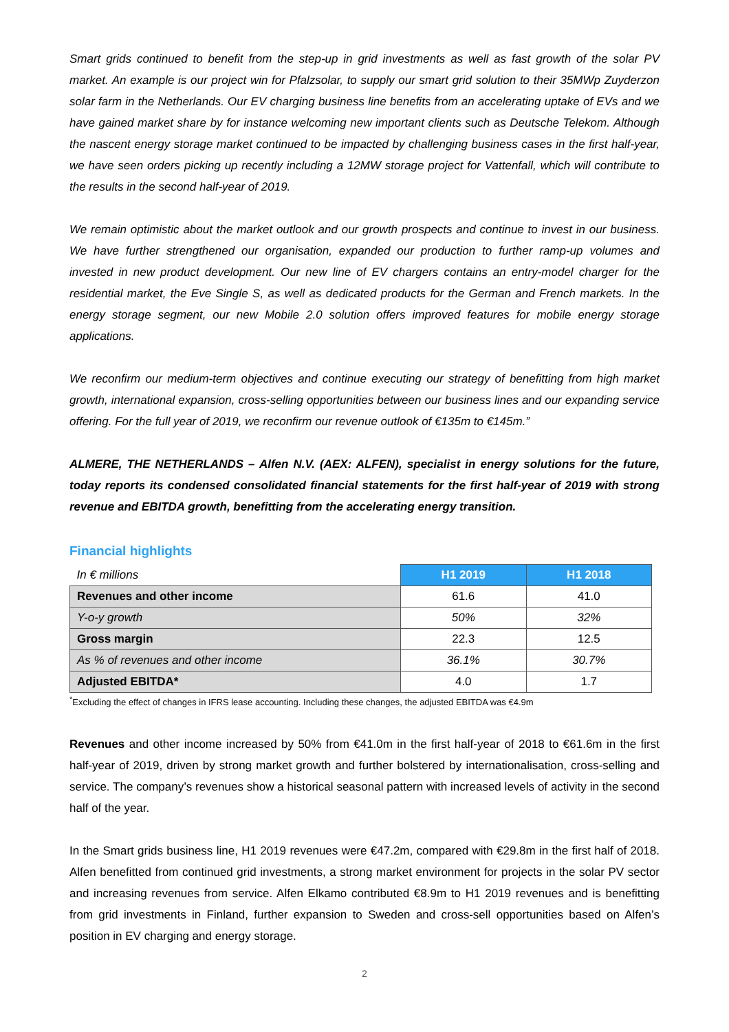Smart grids continued to benefit from the step-up in grid investments as well as fast growth of the solar PV market. An example is our project win for Pfalzsolar, to supply our smart grid solution to their 35MWp Zuyderzon solar farm in the Netherlands. Our EV charging business line benefits from an accelerating uptake of EVs and we have gained market share by for instance welcoming new important clients such as Deutsche Telekom. Although the nascent energy storage market continued to be impacted by challenging business cases in the first half-year, we have seen orders picking up recently including a 12MW storage project for Vattenfall, which will contribute to the results in the second half-year of 2019.
We remain optimistic about the market outlook and our growth prospects and continue to invest in our business. We have further strengthened our organisation, expanded our production to further ramp-up volumes and invested in new product development. Our new line of EV chargers contains an entry-model charger for the residential market, the Eve Single S, as well as dedicated products for the German and French markets. In the energy storage segment, our new Mobile 2.0 solution offers improved features for mobile energy storage applications.
We reconfirm our medium-term objectives and continue executing our strategy of benefitting from high market growth, international expansion, cross-selling opportunities between our business lines and our expanding service offering. For the full year of 2019, we reconfirm our revenue outlook of €135m to €145m.”
ALMERE, THE NETHERLANDS – Alfen N.V. (AEX: ALFEN), specialist in energy solutions for the future, today reports its condensed consolidated financial statements for the first half-year of 2019 with strong revenue and EBITDA growth, benefitting from the accelerating energy transition.
Financial highlights
| In € millions | H1 2019 | H1 2018 |
| Revenues and other income | 61.6 | 41.0 |
| Y-o-y growth | 50% | 32% |
| Gross margin | 22.3 | 12.5 |
| As % of revenues and other income | 36.1% | 30.7% |
| Adjusted EBITDA* | 4.0 | 1.7 |
<sup>*</sup> Excluding the effect of changes in IFRS lease accounting. Including these changes, the adjusted EBITDA was €4.9m
Revenues and other income increased by 50% from €41.0m in the first half-year of 2018 to €61.6m in the first half-year of 2019, driven by strong market growth and further bolstered by internationalisation, cross-selling and service. The company’s revenues show a historical seasonal pattern with increased levels of activity in the second half of the year.
In the Smart grids business line, H1 2019 revenues were €47.2m, compared with €29.8m in the first half of 2018. Alfen benefitted from continued grid investments, a strong market environment for projects in the solar PV sector and increasing revenues from service. Alfen Elkamo contributed €8.9m to H1 2019 revenues and is benefitting from grid investments in Finland, further expansion to Sweden and cross-sell opportunities based on Alfen’s position in EV charging and energy storage.
2